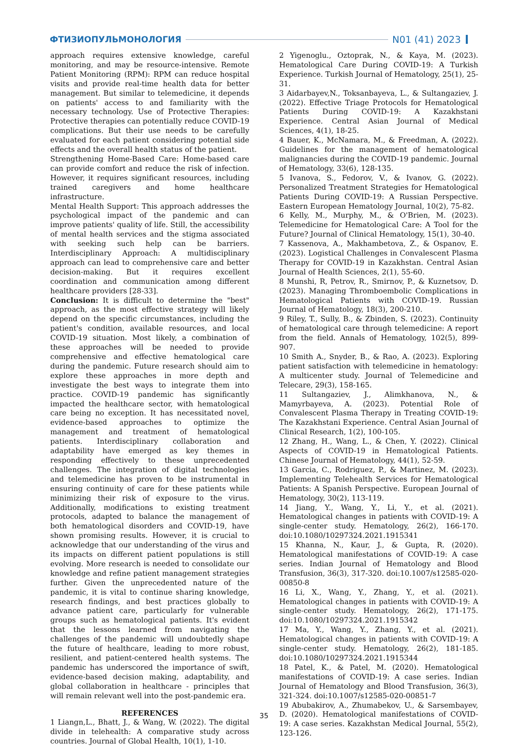ФТИЗИОПУЛЬМОНОЛОГИЯ N01 (41) 2023
approach requires extensive knowledge, careful monitoring, and may be resource-intensive. Remote Patient Monitoring (RPM): RPM can reduce hospital visits and provide real-time health data for better management. But similar to telemedicine, it depends on patients' access to and familiarity with the necessary technology. Use of Protective Therapies: Protective therapies can potentially reduce COVID-19 complications. But their use needs to be carefully evaluated for each patient considering potential side effects and the overall health status of the patient.
Strengthening Home-Based Care: Home-based care can provide comfort and reduce the risk of infection. However, it requires significant resources, including trained caregivers and home healthcare infrastructure.
Mental Health Support: This approach addresses the psychological impact of the pandemic and can improve patients' quality of life. Still, the accessibility of mental health services and the stigma associated with seeking such help can be barriers. Interdisciplinary Approach: A multidisciplinary approach can lead to comprehensive care and better decision-making. But it requires excellent coordination and communication among different healthcare providers [28-33].
Conclusion: It is difficult to determine the "best" approach, as the most effective strategy will likely depend on the specific circumstances, including the patient's condition, available resources, and local COVID-19 situation. Most likely, a combination of these approaches will be needed to provide comprehensive and effective hematological care during the pandemic. Future research should aim to explore these approaches in more depth and investigate the best ways to integrate them into practice. COVID-19 pandemic has significantly impacted the healthcare sector, with hematological care being no exception. It has necessitated novel, evidence-based approaches to optimize the management and treatment of hematological patients. Interdisciplinary collaboration and adaptability have emerged as key themes in responding effectively to these unprecedented challenges. The integration of digital technologies and telemedicine has proven to be instrumental in ensuring continuity of care for these patients while minimizing their risk of exposure to the virus. Additionally, modifications to existing treatment protocols, adapted to balance the management of both hematological disorders and COVID-19, have shown promising results. However, it is crucial to acknowledge that our understanding of the virus and its impacts on different patient populations is still evolving. More research is needed to consolidate our knowledge and refine patient management strategies further. Given the unprecedented nature of the pandemic, it is vital to continue sharing knowledge, research findings, and best practices globally to advance patient care, particularly for vulnerable groups such as hematological patients. It's evident that the lessons learned from navigating the challenges of the pandemic will undoubtedly shape the future of healthcare, leading to more robust, resilient, and patient-centered health systems. The pandemic has underscored the importance of swift, evidence-based decision making, adaptability, and global collaboration in healthcare - principles that will remain relevant well into the post-pandemic era.
REFERENCES
1 Liangn,L., Bhatt, J., & Wang, W. (2022). The digital divide in telehealth: A comparative study across countries. Journal of Global Health, 10(1), 1-10.
2 Yigenoglu., Oztoprak, N., & Kaya, M. (2023). Hematological Care During COVID-19: A Turkish Experience. Turkish Journal of Hematology, 25(1), 25-31.
3 Aidarbayev,N., Toksanbayeva, L., & Sultangaziev, J. (2022). Effective Triage Protocols for Hematological Patients During COVID-19: A Kazakhstani Experience. Central Asian Journal of Medical Sciences, 4(1), 18-25.
4 Bauer, K., McNamara, M., & Freedman, A. (2022). Guidelines for the management of hematological malignancies during the COVID-19 pandemic. Journal of Hematology, 33(6), 128-135.
5 Ivanova, S., Fedorov, V., & Ivanov, G. (2022). Personalized Treatment Strategies for Hematological Patients During COVID-19: A Russian Perspective. Eastern European Hematology Journal, 10(2), 75-82.
6 Kelly, M., Murphy, M., & O'Brien, M. (2023). Telemedicine for Hematological Care: A Tool for the Future? Journal of Clinical Hematology, 15(1), 30-40.
7 Kassenova, A., Makhambetova, Z., & Ospanov, E. (2023). Logistical Challenges in Convalescent Plasma Therapy for COVID-19 in Kazakhstan. Central Asian Journal of Health Sciences, 2(1), 55-60.
8 Munshi, R, Petrov, R., Smirnov, P., & Kuznetsov, D. (2023). Managing Thromboembolic Complications in Hematological Patients with COVID-19. Russian Journal of Hematology, 18(3), 200-210.
9 Riley, T., Sully, B., & Zbinden, S. (2023). Continuity of hematological care through telemedicine: A report from the field. Annals of Hematology, 102(5), 899-907.
10 Smith A., Snyder, B., & Rao, A. (2023). Exploring patient satisfaction with telemedicine in hematology: A multicenter study. Journal of Telemedicine and Telecare, 29(3), 158-165.
11 Sultangaziev, J., Alimkhanova, N., & Mamyrbayeva, A. (2023). Potential Role of Convalescent Plasma Therapy in Treating COVID-19: The Kazakhstani Experience. Central Asian Journal of Clinical Research, 1(2), 100-105.
12 Zhang, H., Wang, L., & Chen, Y. (2022). Clinical Aspects of COVID-19 in Hematological Patients. Chinese Journal of Hematology, 44(1), 52-59.
13 Garcia, C., Rodriguez, P., & Martinez, M. (2023). Implementing Telehealth Services for Hematological Patients: A Spanish Perspective. European Journal of Hematology, 30(2), 113-119.
14 Jiang, Y., Wang, Y., Li, Y., et al. (2021). Hematological changes in patients with COVID-19: A single-center study. Hematology, 26(2), 166-170. doi:10.1080/10297324.2021.1915341
15 Khanna, N., Kaur, J., & Gupta, R. (2020). Hematological manifestations of COVID-19: A case series. Indian Journal of Hematology and Blood Transfusion, 36(3), 317-320. doi:10.1007/s12585-020-00850-8
16 Li, X., Wang, Y., Zhang, Y., et al. (2021). Hematological changes in patients with COVID-19: A single-center study. Hematology, 26(2), 171-175. doi:10.1080/10297324.2021.1915342
17 Ma, Y., Wang, Y., Zhang, Y., et al. (2021). Hematological changes in patients with COVID-19: A single-center study. Hematology, 26(2), 181-185. doi:10.1080/10297324.2021.1915344
18 Patel, K., & Patel, M. (2020). Hematological manifestations of COVID-19: A case series. Indian Journal of Hematology and Blood Transfusion, 36(3), 321-324. doi:10.1007/s12585-020-00851-7
19 Abubakirov, A., Zhumabekov, U., & Sarsembayev, D. (2020). Hematological manifestations of COVID-19: A case series. Kazakhstan Medical Journal, 55(2), 123-126.
35